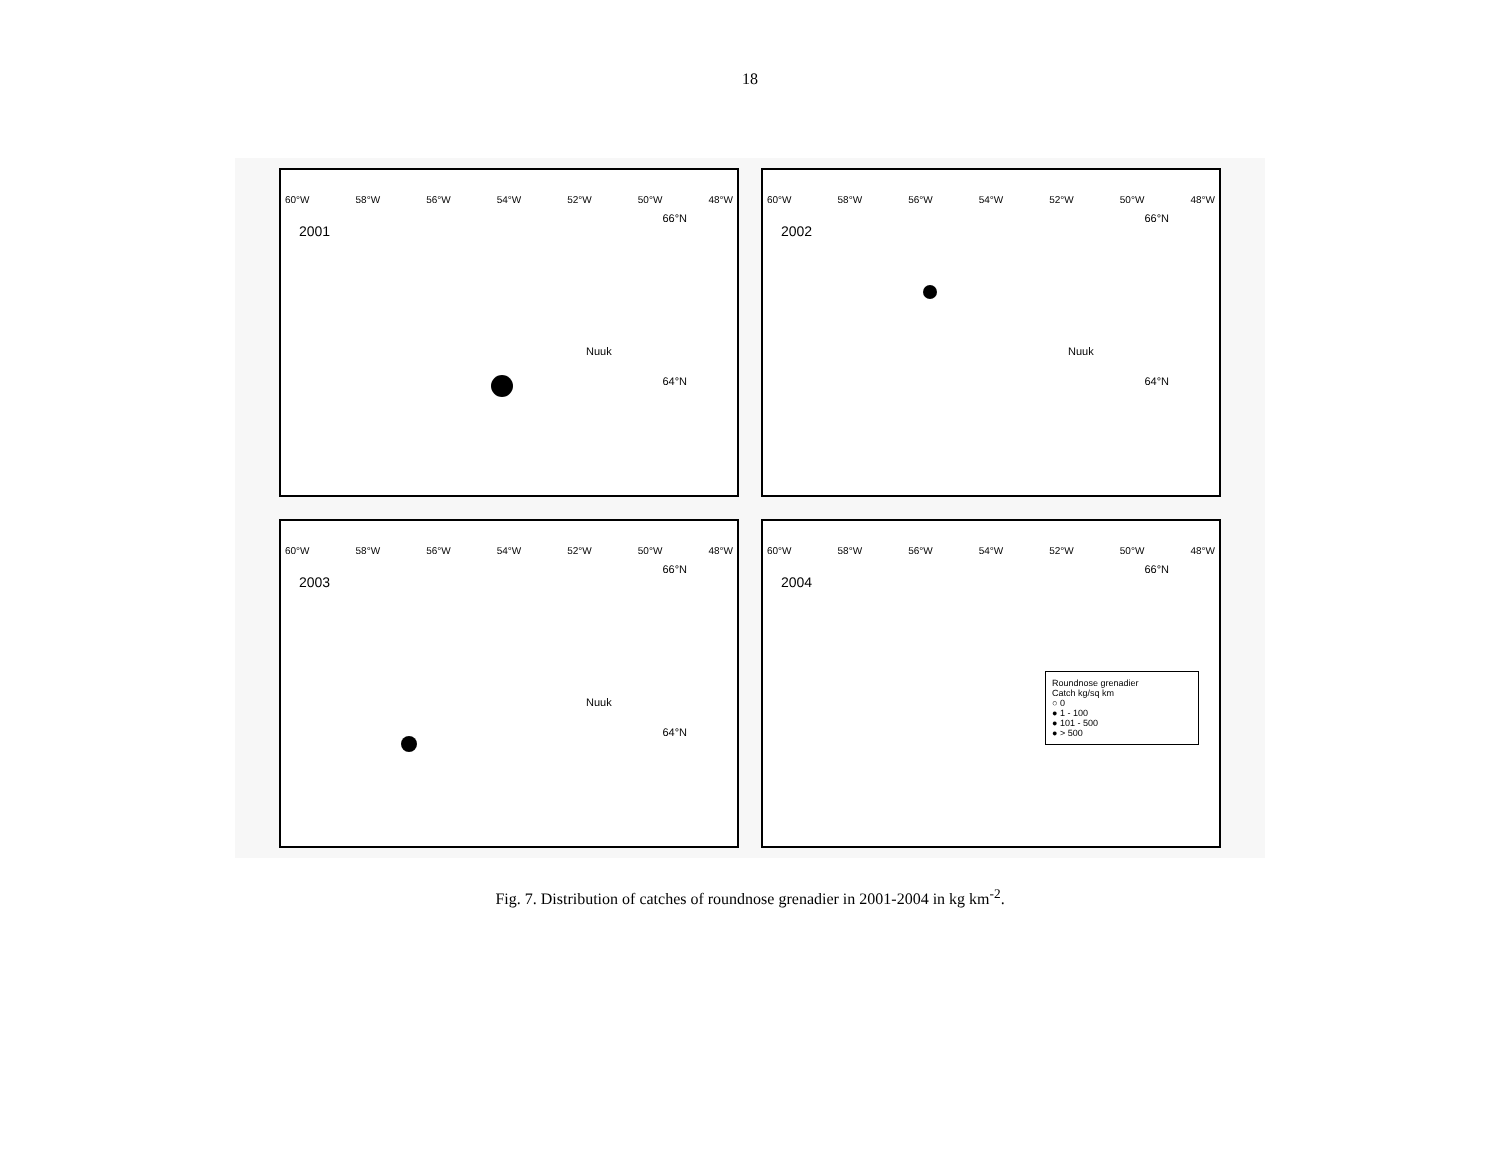18
60°W 58°W 56°W 54°W 52°W 50°W 48°W
2001
66°N
64°N
Nuuk
60°W 58°W 56°W 54°W 52°W 50°W 48°W
2002
66°N
64°N
Nuuk
60°W 58°W 56°W 54°W 52°W 50°W 48°W
2003
66°N
64°N
Nuuk
60°W 58°W 56°W 54°W 52°W 50°W 48°W
2004
66°N
Roundnose grenadier
Catch kg/sq km
○ 0
● 1 - 100
● 101 - 500
● > 500
Fig. 7. Distribution of catches of roundnose grenadier in 2001-2004 in kg km<sup>-2</sup>.